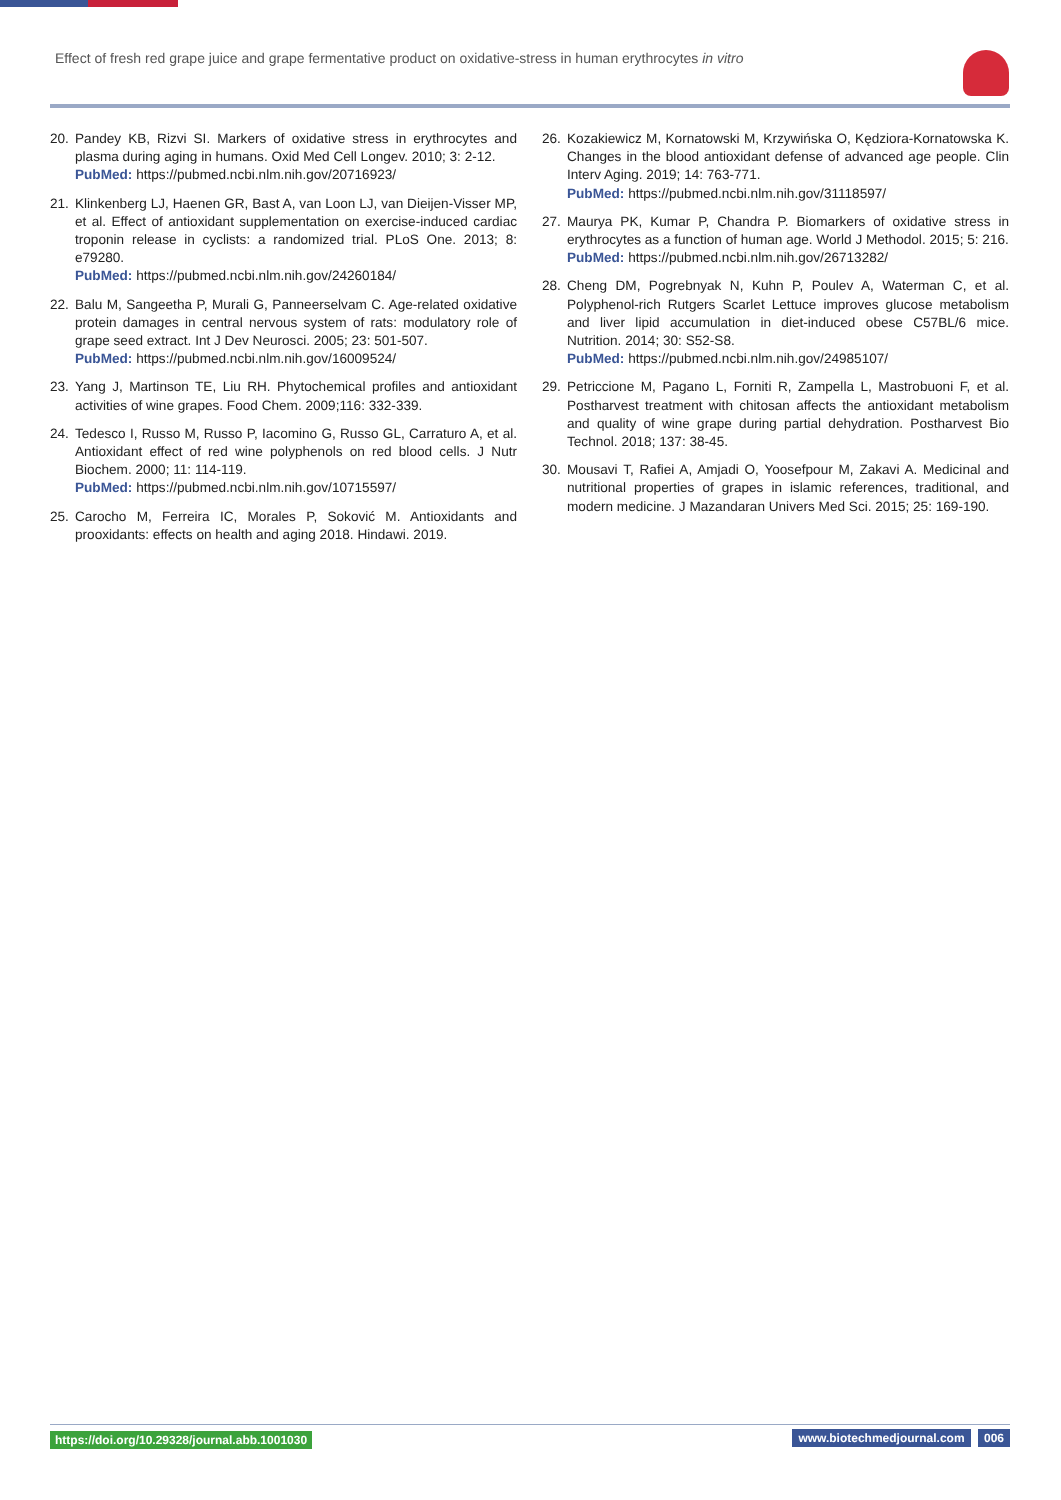Effect of fresh red grape juice and grape fermentative product on oxidative-stress in human erythrocytes in vitro
20. Pandey KB, Rizvi SI. Markers of oxidative stress in erythrocytes and plasma during aging in humans. Oxid Med Cell Longev. 2010; 3: 2-12.
PubMed: https://pubmed.ncbi.nlm.nih.gov/20716923/
21. Klinkenberg LJ, Haenen GR, Bast A, van Loon LJ, van Dieijen-Visser MP, et al. Effect of antioxidant supplementation on exercise-induced cardiac troponin release in cyclists: a randomized trial. PLoS One. 2013; 8: e79280.
PubMed: https://pubmed.ncbi.nlm.nih.gov/24260184/
22. Balu M, Sangeetha P, Murali G, Panneerselvam C. Age-related oxidative protein damages in central nervous system of rats: modulatory role of grape seed extract. Int J Dev Neurosci. 2005; 23: 501-507.
PubMed: https://pubmed.ncbi.nlm.nih.gov/16009524/
23. Yang J, Martinson TE, Liu RH. Phytochemical profiles and antioxidant activities of wine grapes. Food Chem. 2009;116: 332-339.
24. Tedesco I, Russo M, Russo P, Iacomino G, Russo GL, Carraturo A, et al. Antioxidant effect of red wine polyphenols on red blood cells. J Nutr Biochem. 2000; 11: 114-119.
PubMed: https://pubmed.ncbi.nlm.nih.gov/10715597/
25. Carocho M, Ferreira IC, Morales P, Soković M. Antioxidants and prooxidants: effects on health and aging 2018. Hindawi. 2019.
26. Kozakiewicz M, Kornatowski M, Krzywińska O, Kędziora-Kornatowska K. Changes in the blood antioxidant defense of advanced age people. Clin Interv Aging. 2019; 14: 763-771.
PubMed: https://pubmed.ncbi.nlm.nih.gov/31118597/
27. Maurya PK, Kumar P, Chandra P. Biomarkers of oxidative stress in erythrocytes as a function of human age. World J Methodol. 2015; 5: 216.
PubMed: https://pubmed.ncbi.nlm.nih.gov/26713282/
28. Cheng DM, Pogrebnyak N, Kuhn P, Poulev A, Waterman C, et al. Polyphenol-rich Rutgers Scarlet Lettuce improves glucose metabolism and liver lipid accumulation in diet-induced obese C57BL/6 mice. Nutrition. 2014; 30: S52-S8.
PubMed: https://pubmed.ncbi.nlm.nih.gov/24985107/
29. Petriccione M, Pagano L, Forniti R, Zampella L, Mastrobuoni F, et al. Postharvest treatment with chitosan affects the antioxidant metabolism and quality of wine grape during partial dehydration. Postharvest Bio Technol. 2018; 137: 38-45.
30. Mousavi T, Rafiei A, Amjadi O, Yoosefpour M, Zakavi A. Medicinal and nutritional properties of grapes in islamic references, traditional, and modern medicine. J Mazandaran Univers Med Sci. 2015; 25: 169-190.
https://doi.org/10.29328/journal.abb.1001030 www.biotechmedjournal.com 006